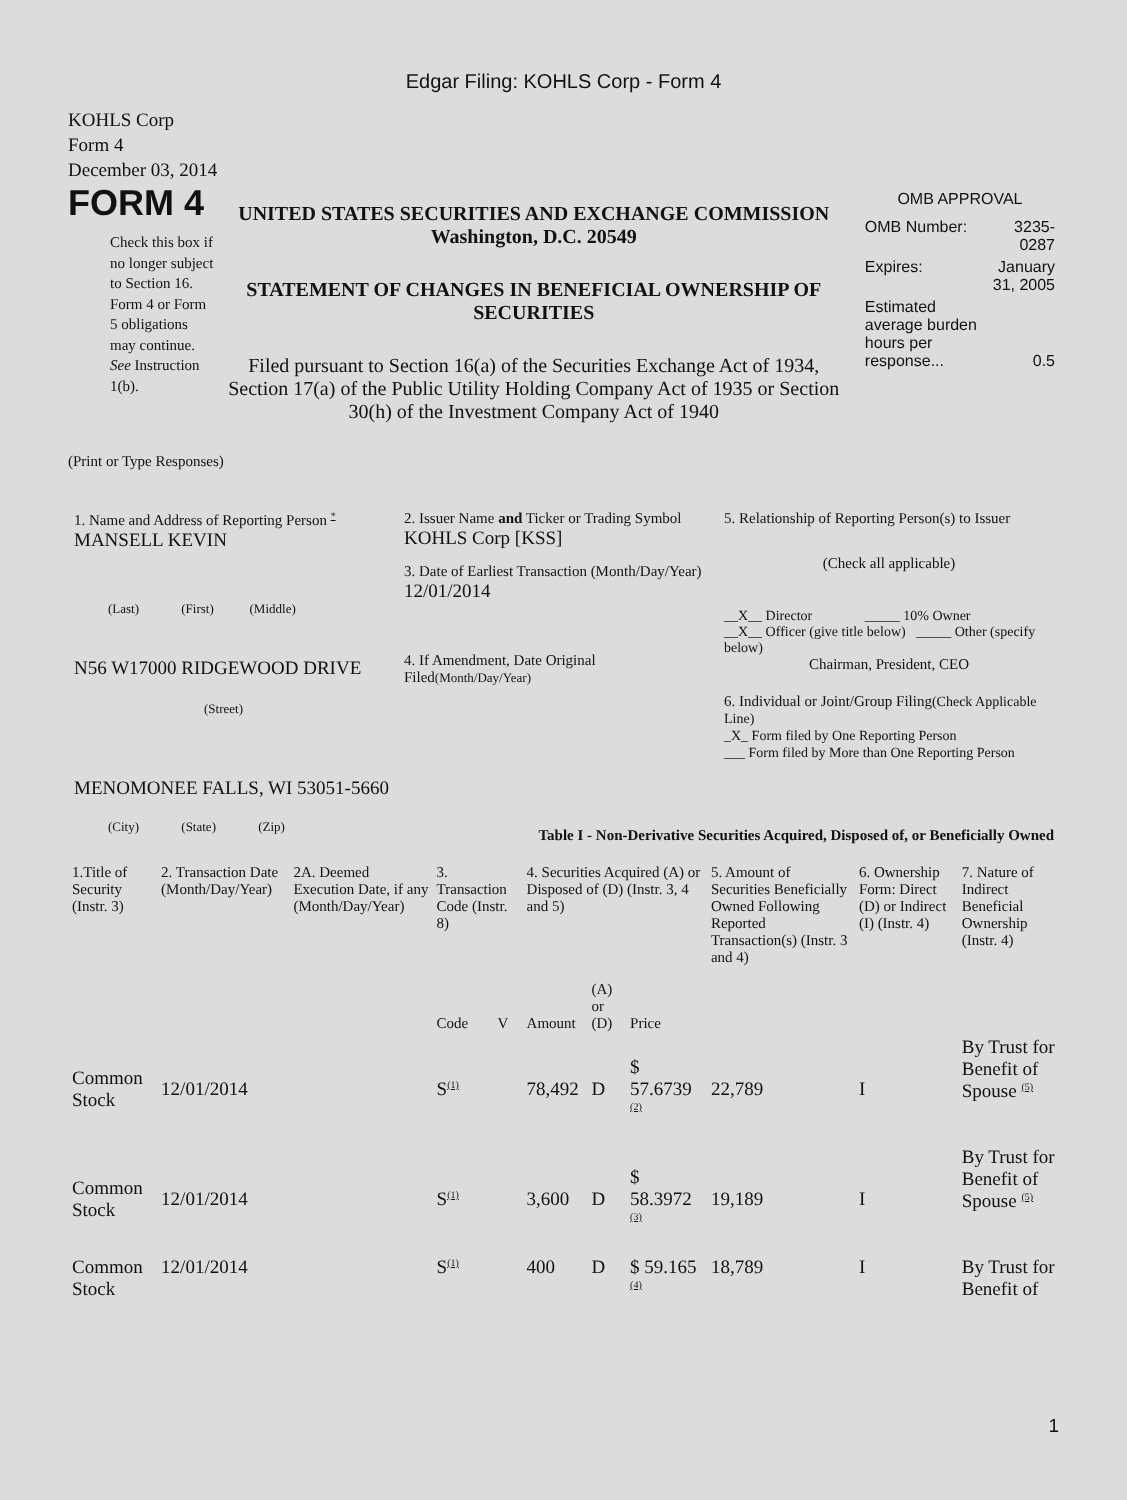Edgar Filing: KOHLS Corp - Form 4
KOHLS Corp
Form 4
December 03, 2014
FORM 4
Check this box if no longer subject to Section 16. Form 4 or Form 5 obligations may continue. See Instruction 1(b).
UNITED STATES SECURITIES AND EXCHANGE COMMISSION
Washington, D.C. 20549
STATEMENT OF CHANGES IN BENEFICIAL OWNERSHIP OF SECURITIES
Filed pursuant to Section 16(a) of the Securities Exchange Act of 1934, Section 17(a) of the Public Utility Holding Company Act of 1935 or Section 30(h) of the Investment Company Act of 1940
OMB APPROVAL
| OMB Number: | 3235-0287 |
| Expires: | January 31, 2005 |
| Estimated average burden hours per response... | 0.5 |
(Print or Type Responses)
1. Name and Address of Reporting Person <sup>*</sup>
MANSELL KEVIN
(Last) (First) (Middle)
N56 W17000 RIDGEWOOD DRIVE
(Street)
MENOMONEE FALLS, WI 53051-5660
(City) (State) (Zip)
2. Issuer Name and Ticker or Trading Symbol
KOHLS Corp [KSS]
3. Date of Earliest Transaction (Month/Day/Year)
12/01/2014
4. If Amendment, Date Original Filed(Month/Day/Year)
5. Relationship of Reporting Person(s) to Issuer
(Check all applicable)
__X__ Director _____ 10% Owner
__X__ Officer (give title below) _____ Other (specify below)
Chairman, President, CEO
6. Individual or Joint/Group Filing(Check Applicable Line)
_X_ Form filed by One Reporting Person
___ Form filed by More than One Reporting Person
Table I - Non-Derivative Securities Acquired, Disposed of, or Beneficially Owned
| 1.Title of Security (Instr. 3) | 2. Transaction Date (Month/Day/Year) | 2A. Deemed Execution Date, if any (Month/Day/Year) | 3. Transaction Code (Instr. 8) | | 4. Securities Acquired (A) or Disposed of (D) (Instr. 3, 4 and 5) | | | 5. Amount of Securities Beneficially Owned Following Reported Transaction(s) (Instr. 3 and 4) | 6. Ownership Form: Direct (D) or Indirect (I) (Instr. 4) | 7. Nature of Indirect Beneficial Ownership (Instr. 4) |
| --- | --- | --- | --- | --- | --- | --- | --- | --- | --- | --- |
| | | | Code | V | Amount | (A) or (D) | Price | | | |
| Common Stock | 12/01/2014 | | S<sup>(1)</sup> | | 78,492 | D | $ 57.6739 <sup>(2)</sup> | 22,789 | I | By Trust for Benefit of Spouse <sup>(5)</sup> |
| Common Stock | 12/01/2014 | | S<sup>(1)</sup> | | 3,600 | D | $ 58.3972 <sup>(3)</sup> | 19,189 | I | By Trust for Benefit of Spouse <sup>(5)</sup> |
| Common Stock | 12/01/2014 | | S<sup>(1)</sup> | | 400 | D | $ 59.165 <sup>(4)</sup> | 18,789 | I | By Trust for Benefit of |
1